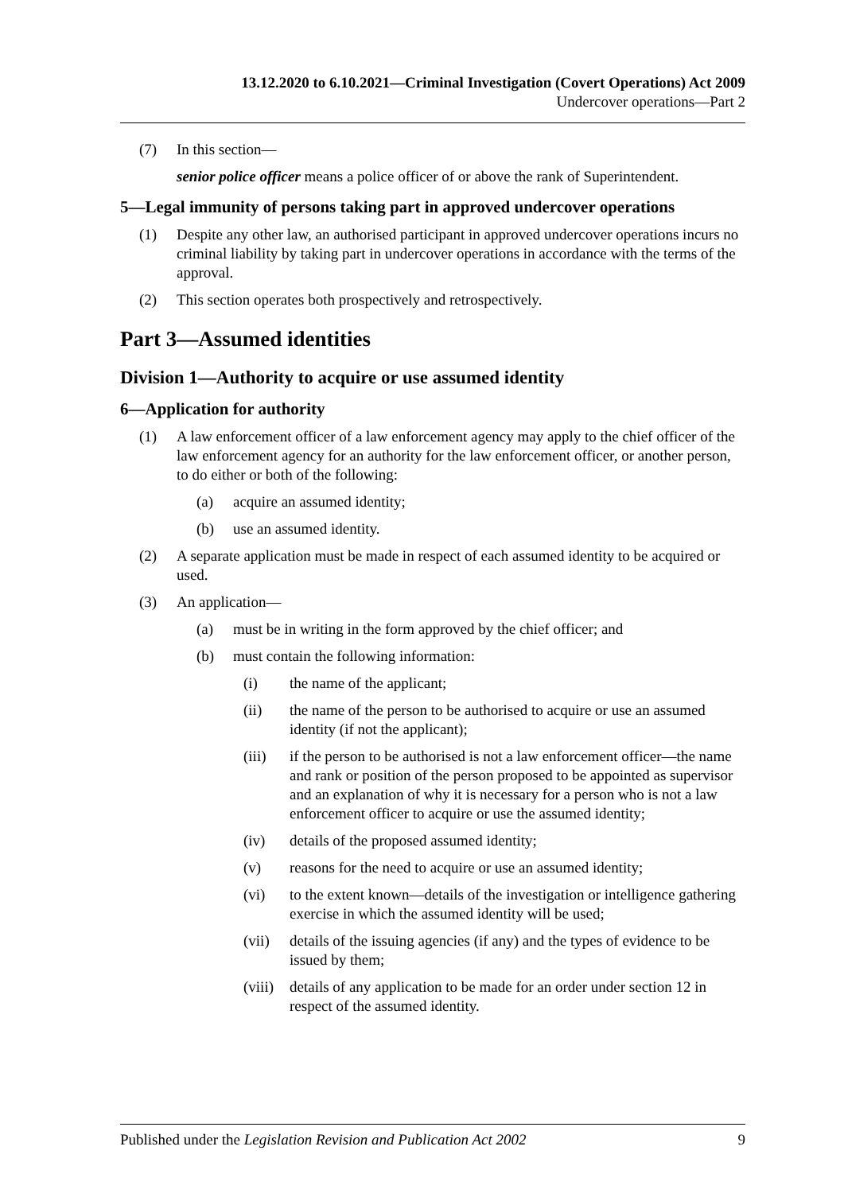13.12.2020 to 6.10.2021—Criminal Investigation (Covert Operations) Act 2009
Undercover operations—Part 2
(7) In this section—
senior police officer means a police officer of or above the rank of Superintendent.
5—Legal immunity of persons taking part in approved undercover operations
(1) Despite any other law, an authorised participant in approved undercover operations incurs no criminal liability by taking part in undercover operations in accordance with the terms of the approval.
(2) This section operates both prospectively and retrospectively.
Part 3—Assumed identities
Division 1—Authority to acquire or use assumed identity
6—Application for authority
(1) A law enforcement officer of a law enforcement agency may apply to the chief officer of the law enforcement agency for an authority for the law enforcement officer, or another person, to do either or both of the following:
(a) acquire an assumed identity;
(b) use an assumed identity.
(2) A separate application must be made in respect of each assumed identity to be acquired or used.
(3) An application—
(a) must be in writing in the form approved by the chief officer; and
(b) must contain the following information:
(i) the name of the applicant;
(ii) the name of the person to be authorised to acquire or use an assumed identity (if not the applicant);
(iii) if the person to be authorised is not a law enforcement officer—the name and rank or position of the person proposed to be appointed as supervisor and an explanation of why it is necessary for a person who is not a law enforcement officer to acquire or use the assumed identity;
(iv) details of the proposed assumed identity;
(v) reasons for the need to acquire or use an assumed identity;
(vi) to the extent known—details of the investigation or intelligence gathering exercise in which the assumed identity will be used;
(vii) details of the issuing agencies (if any) and the types of evidence to be issued by them;
(viii) details of any application to be made for an order under section 12 in respect of the assumed identity.
Published under the Legislation Revision and Publication Act 2002 9